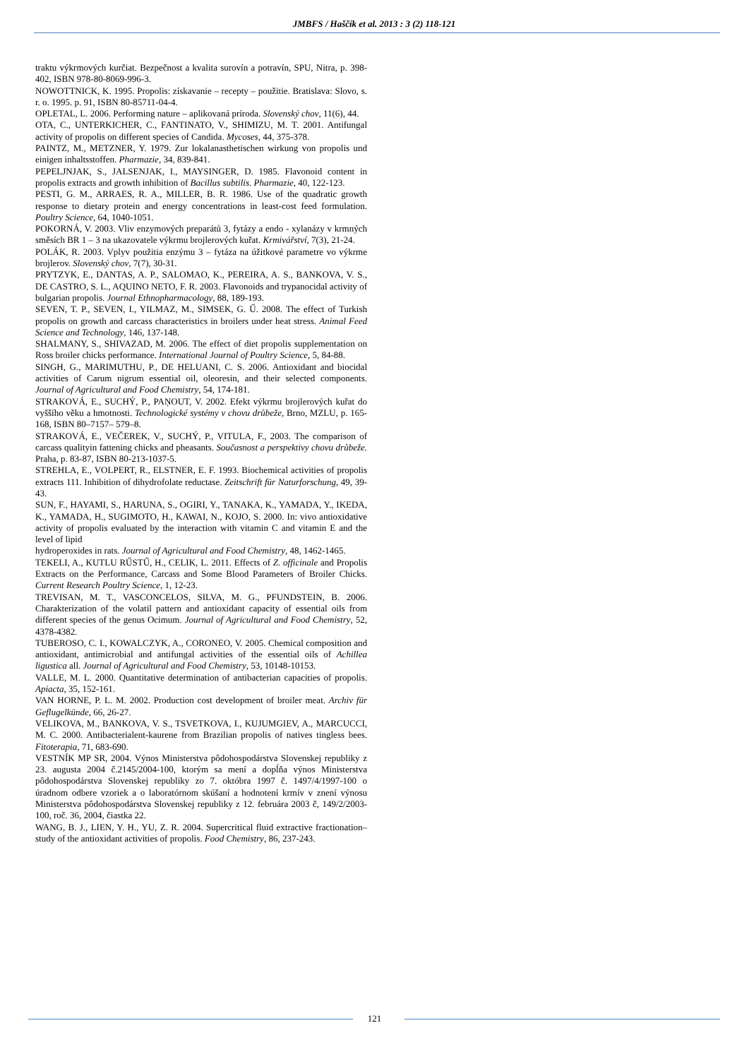JMBFS / Haščík et al. 2013 : 3 (2) 118-121
traktu výkrmových kurčiat. Bezpečnost a kvalita surovín a potravín, SPU, Nitra, p. 398-402, ISBN 978-80-8069-996-3.
NOWOTTNICK, K. 1995. Propolis: získavanie – recepty – použitie. Bratislava: Slovo, s. r. o. 1995. p. 91, ISBN 80-85711-04-4.
OPLETAL, L. 2006. Performing nature – aplikovaná príroda. Slovenský chov, 11(6), 44.
OTA, C., UNTERKICHER, C., FANTINATO, V., SHIMIZU, M. T. 2001. Antifungal activity of propolis on different species of Candida. Mycoses, 44, 375-378.
PAINTZ, M., METZNER, Y. 1979. Zur lokalanasthetischen wirkung von propolis und einigen inhaltsstoffen. Pharmazie, 34, 839-841.
PEPELJNJAK, S., JALSENJAK, I., MAYSINGER, D. 1985. Flavonoid content in propolis extracts and growth inhibition of Bacillus subtilis. Pharmazie, 40, 122-123.
PESTI, G. M., ARRAES, R. A., MILLER, B. R. 1986. Use of the quadratic growth response to dietary protein and energy concentrations in least-cost feed formulation. Poultry Science, 64, 1040-1051.
POKORNÁ, V. 2003. Vliv enzymových preparátů 3, fytázy a endo - xylanázy v krmných směsích BR 1 – 3 na ukazovatele výkrmu brojlerových kuřat. Krmivářství, 7(3), 21-24.
POLÁK, R. 2003. Vplyv použitia enzýmu 3 – fytáza na úžitkové parametre vo výkrme brojlerov. Slovenský chov, 7(7), 30-31.
PRYTZYK, E., DANTAS, A. P., SALOMAO, K., PEREIRA, A. S., BANKOVA, V. S., DE CASTRO, S. L., AQUINO NETO, F. R. 2003. Flavonoids and trypanocidal activity of bulgarian propolis. Journal Ethnopharmacology, 88, 189-193.
SEVEN, T. P., SEVEN, I., YILMAZ, M., SIMSEK, G. Ű. 2008. The effect of Turkish propolis on growth and carcass characteristics in broilers under heat stress. Animal Feed Science and Technology, 146, 137-148.
SHALMANY, S., SHIVAZAD, M. 2006. The effect of diet propolis supplementation on Ross broiler chicks performance. International Journal of Poultry Science, 5, 84-88.
SINGH, G., MARIMUTHU, P., DE HELUANI, C. S. 2006. Antioxidant and biocidal activities of Carum nigrum essential oil, oleoresin, and their selected components. Journal of Agricultural and Food Chemistry, 54, 174-181.
STRAKOVÁ, E., SUCHÝ, P., PAŅOUT, V. 2002. Efekt výkrmu brojlerových kuřat do vyššího věku a hmotnosti. Technologické systémy v chovu drůbeže, Brno, MZLU, p. 165-168, ISBN 80–7157– 579–8.
STRAKOVÁ, E., VEČEREK, V., SUCHÝ, P., VITULA, F., 2003. The comparison of carcass qualityin fattening chicks and pheasants. Současnost a perspektivy chovu drůbeže. Praha, p. 83-87, ISBN 80-213-1037-5.
STREHLA, E., VOLPERT, R., ELSTNER, E. F. 1993. Biochemical activities of propolis extracts 111. Inhibition of dihydrofolate reductase. Zeitschrift für Naturforschung, 49, 39-43.
SUN, F., HAYAMI, S., HARUNA, S., OGIRI, Y., TANAKA, K., YAMADA, Y., IKEDA, K., YAMADA, H., SUGIMOTO, H., KAWAI, N., KOJO, S. 2000. In: vivo antioxidative activity of propolis evaluated by the interaction with vitamin C and vitamin E and the level of lipid
hydroperoxides in rats. Journal of Agricultural and Food Chemistry, 48, 1462-1465.
TEKELI, A., KUTLU RŰSTŰ, H., CELIK, L. 2011. Effects of Z. officinale and Propolis Extracts on the Performance, Carcass and Some Blood Parameters of Broiler Chicks. Current Research Poultry Science, 1, 12-23.
TREVISAN, M. T., VASCONCELOS, SILVA, M. G., PFUNDSTEIN, B. 2006. Charakterization of the volatil pattern and antioxidant capacity of essential oils from different species of the genus Ocimum. Journal of Agricultural and Food Chemistry, 52, 4378-4382.
TUBEROSO, C. I., KOWALCZYK, A., CORONEO, V. 2005. Chemical composition and antioxidant, antimicrobial and antifungal activities of the essential oils of Achillea ligustica all. Journal of Agricultural and Food Chemistry, 53, 10148-10153.
VALLE, M. L. 2000. Quantitative determination of antibacterian capacities of propolis. Apiacta, 35, 152-161.
VAN HORNE, P. L. M. 2002. Production cost development of broiler meat. Archiv für Geflugelkünde, 66, 26-27.
VELIKOVA, M., BANKOVA, V. S., TSVETKOVA, I., KUJUMGIEV, A., MARCUCCI, M. C. 2000. Antibacterialent-kaurene from Brazilian propolis of natives tingless bees. Fitoterapia, 71, 683-690.
VESTNÍK MP SR, 2004. Výnos Ministerstva pôdohospodárstva Slovenskej republiky z 23. augusta 2004 č.2145/2004-100, ktorým sa mení a dopĺňa výnos Ministerstva pôdohospodárstva Slovenskej republiky zo 7. októbra 1997 č. 1497/4/1997-100 o úradnom odbere vzoriek a o laboratórnom skúšaní a hodnotení krmív v znení výnosu Ministerstva pôdohospodárstva Slovenskej republiky z 12. februára 2003 č, 149/2/2003-100, roč. 36, 2004, čiastka 22.
WANG, B. J., LIEN, Y. H., YU, Z. R. 2004. Supercritical fluid extractive fractionation–study of the antioxidant activities of propolis. Food Chemistry, 86, 237-243.
121